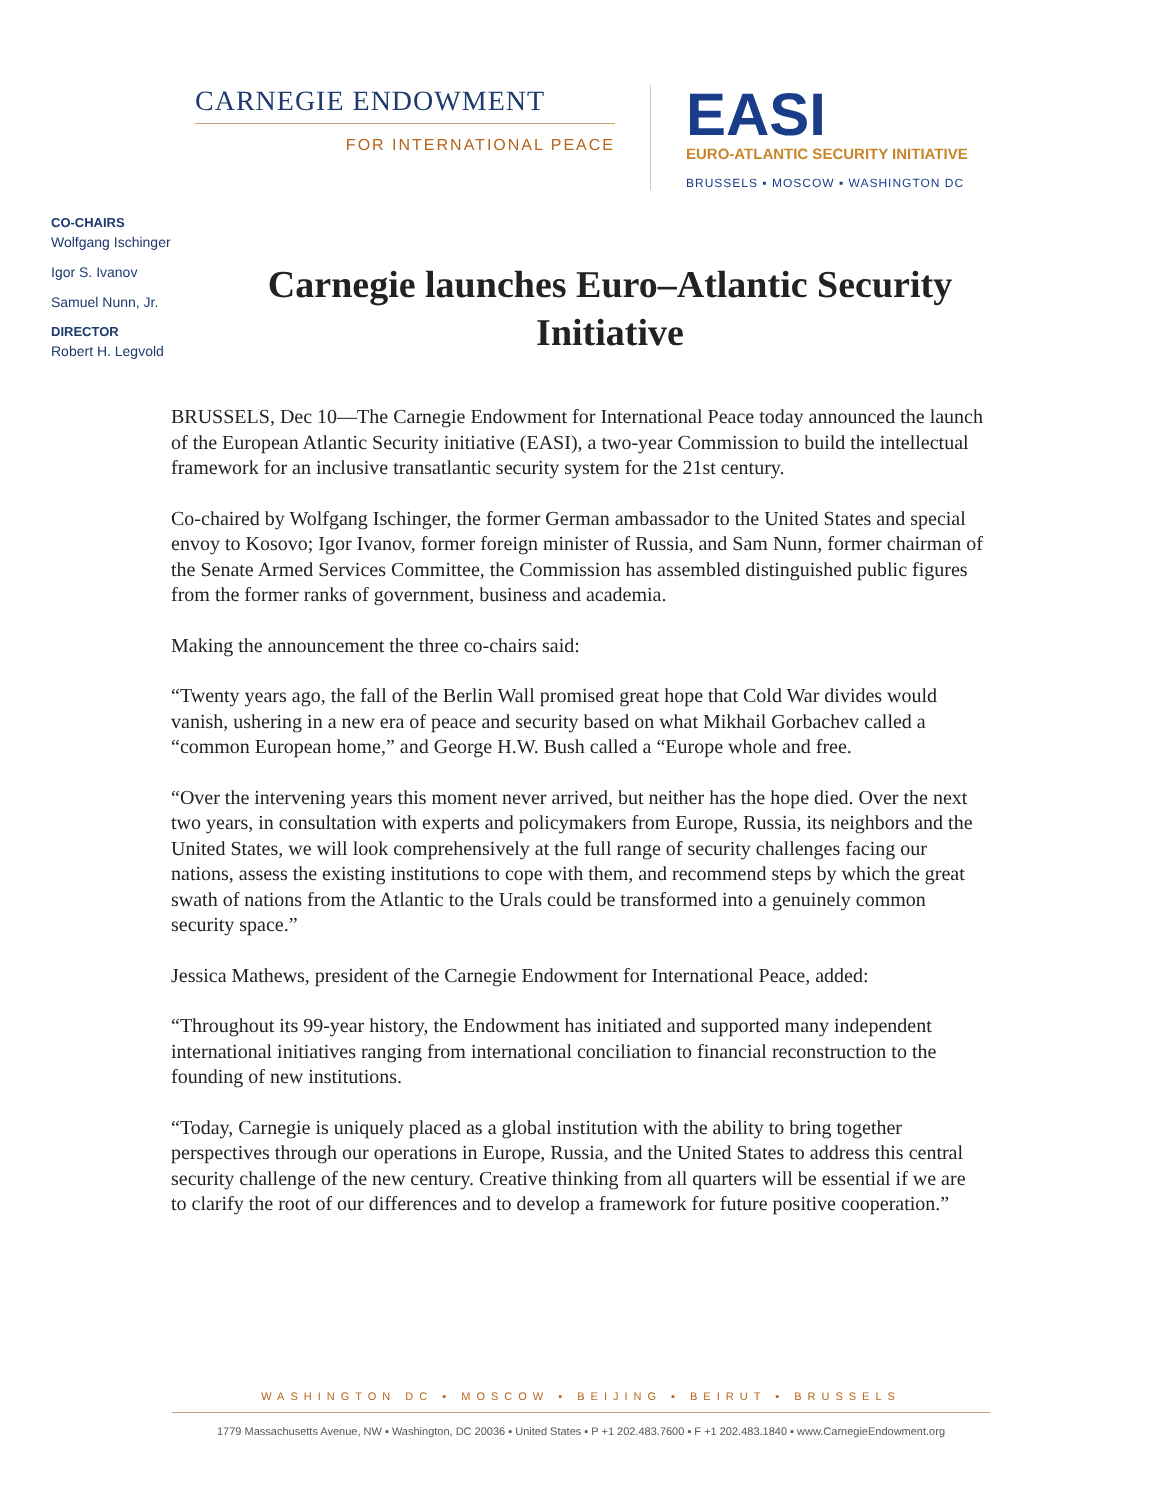CARNEGIE ENDOWMENT
FOR INTERNATIONAL PEACE
EASI
EURO-ATLANTIC SECURITY INITIATIVE
BRUSSELS ▪ MOSCOW ▪ WASHINGTON DC
CO-CHAIRS
Wolfgang Ischinger
Igor S. Ivanov
Samuel Nunn, Jr.
DIRECTOR
Robert H. Legvold
Carnegie launches Euro–Atlantic Security Initiative
BRUSSELS, Dec 10—The Carnegie Endowment for International Peace today announced the launch of the European Atlantic Security initiative (EASI), a two-year Commission to build the intellectual framework for an inclusive transatlantic security system for the 21st century.
Co-chaired by Wolfgang Ischinger, the former German ambassador to the United States and special envoy to Kosovo; Igor Ivanov, former foreign minister of Russia, and Sam Nunn, former chairman of the Senate Armed Services Committee, the Commission has assembled distinguished public figures from the former ranks of government, business and academia.
Making the announcement the three co-chairs said:
“Twenty years ago, the fall of the Berlin Wall promised great hope that Cold War divides would vanish, ushering in a new era of peace and security based on what Mikhail Gorbachev called a “common European home,” and George H.W. Bush called a “Europe whole and free.
“Over the intervening years this moment never arrived, but neither has the hope died. Over the next two years, in consultation with experts and policymakers from Europe, Russia, its neighbors and the United States, we will look comprehensively at the full range of security challenges facing our nations, assess the existing institutions to cope with them, and recommend steps by which the great swath of nations from the Atlantic to the Urals could be transformed into a genuinely common security space.”
Jessica Mathews, president of the Carnegie Endowment for International Peace, added:
“Throughout its 99-year history, the Endowment has initiated and supported many independent international initiatives ranging from international conciliation to financial reconstruction to the founding of new institutions.
“Today, Carnegie is uniquely placed as a global institution with the ability to bring together perspectives through our operations in Europe, Russia, and the United States to address this central security challenge of the new century. Creative thinking from all quarters will be essential if we are to clarify the root of our differences and to develop a framework for future positive cooperation.”
WASHINGTON DC ▪ MOSCOW ▪ BEIJING ▪ BEIRUT ▪ BRUSSELS
1779 Massachusetts Avenue, NW ▪ Washington, DC 20036 ▪ United States ▪ P +1 202.483.7600 ▪ F +1 202.483.1840 ▪ www.CarnegieEndowment.org